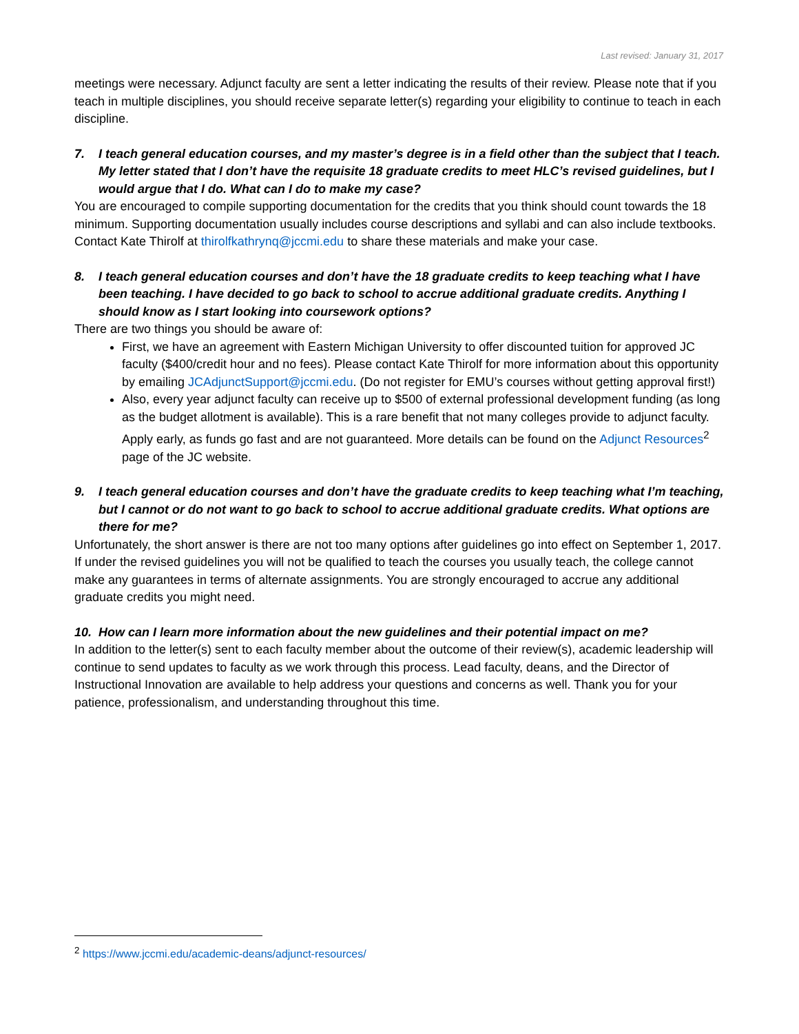Last revised: January 31, 2017
meetings were necessary. Adjunct faculty are sent a letter indicating the results of their review. Please note that if you teach in multiple disciplines, you should receive separate letter(s) regarding your eligibility to continue to teach in each discipline.
7. I teach general education courses, and my master’s degree is in a field other than the subject that I teach. My letter stated that I don’t have the requisite 18 graduate credits to meet HLC’s revised guidelines, but I would argue that I do. What can I do to make my case?
You are encouraged to compile supporting documentation for the credits that you think should count towards the 18 minimum. Supporting documentation usually includes course descriptions and syllabi and can also include textbooks. Contact Kate Thirolf at thirolfkathrynq@jccmi.edu to share these materials and make your case.
8. I teach general education courses and don’t have the 18 graduate credits to keep teaching what I have been teaching. I have decided to go back to school to accrue additional graduate credits. Anything I should know as I start looking into coursework options?
There are two things you should be aware of:
First, we have an agreement with Eastern Michigan University to offer discounted tuition for approved JC faculty ($400/credit hour and no fees). Please contact Kate Thirolf for more information about this opportunity by emailing JCAdjunctSupport@jccmi.edu. (Do not register for EMU’s courses without getting approval first!)
Also, every year adjunct faculty can receive up to $500 of external professional development funding (as long as the budget allotment is available). This is a rare benefit that not many colleges provide to adjunct faculty. Apply early, as funds go fast and are not guaranteed. More details can be found on the Adjunct Resources<sup>2</sup> page of the JC website.
9. I teach general education courses and don’t have the graduate credits to keep teaching what I’m teaching, but I cannot or do not want to go back to school to accrue additional graduate credits. What options are there for me?
Unfortunately, the short answer is there are not too many options after guidelines go into effect on September 1, 2017. If under the revised guidelines you will not be qualified to teach the courses you usually teach, the college cannot make any guarantees in terms of alternate assignments. You are strongly encouraged to accrue any additional graduate credits you might need.
10. How can I learn more information about the new guidelines and their potential impact on me?
In addition to the letter(s) sent to each faculty member about the outcome of their review(s), academic leadership will continue to send updates to faculty as we work through this process. Lead faculty, deans, and the Director of Instructional Innovation are available to help address your questions and concerns as well. Thank you for your patience, professionalism, and understanding throughout this time.
<sup>2</sup> https://www.jccmi.edu/academic-deans/adjunct-resources/